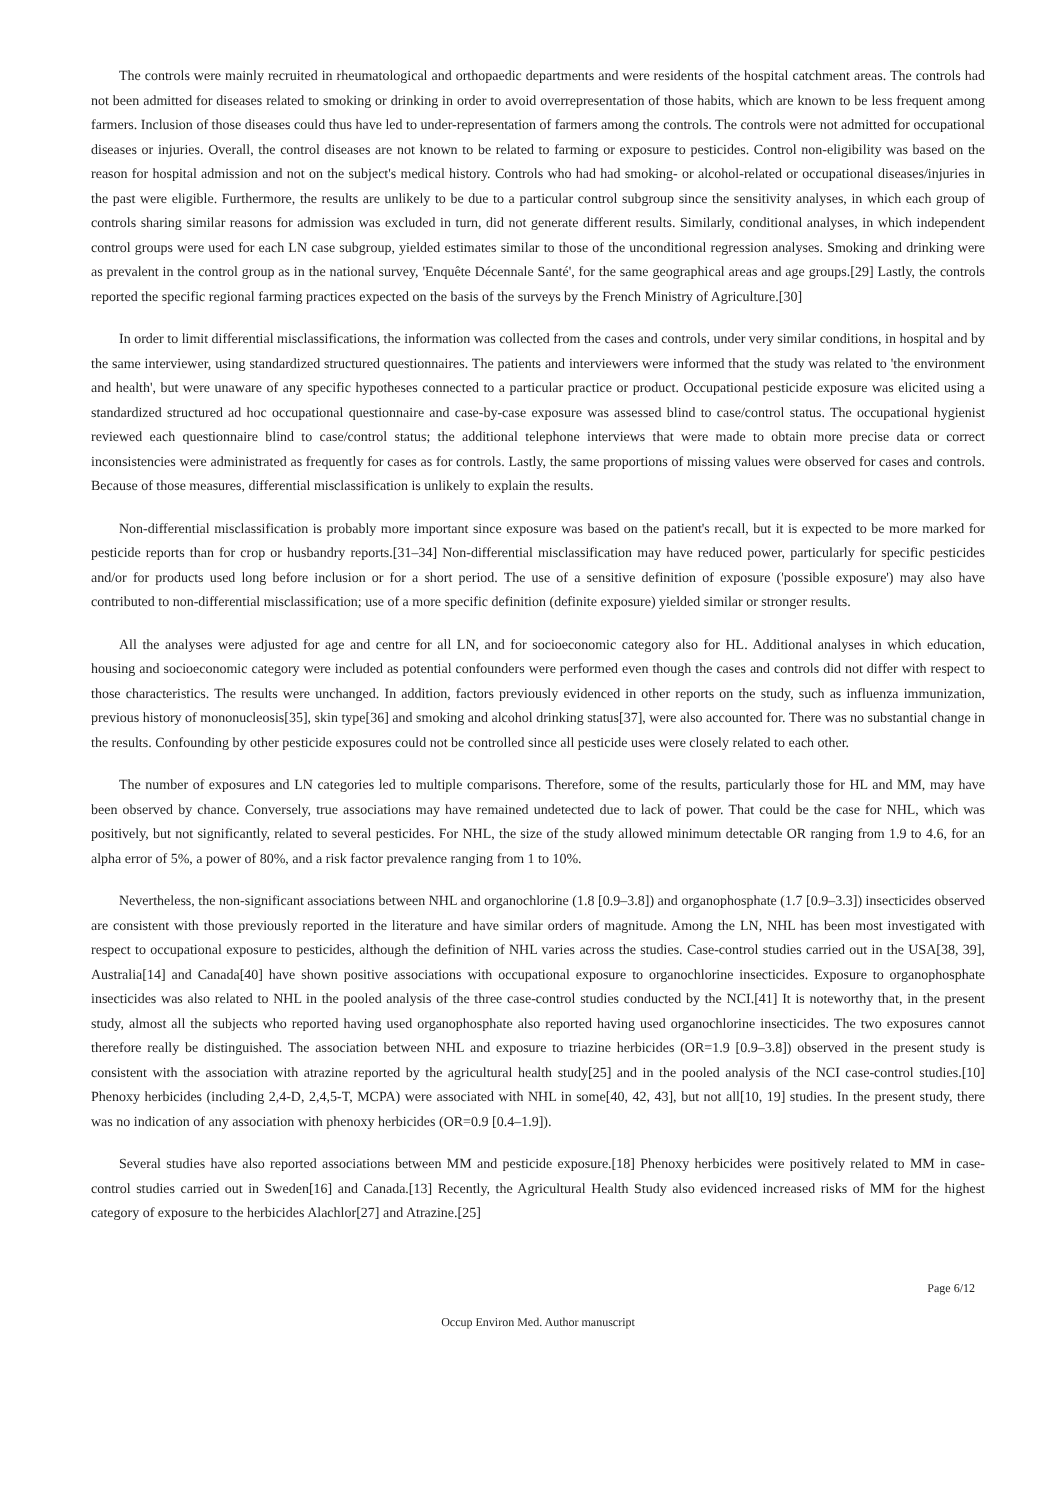The controls were mainly recruited in rheumatological and orthopaedic departments and were residents of the hospital catchment areas. The controls had not been admitted for diseases related to smoking or drinking in order to avoid overrepresentation of those habits, which are known to be less frequent among farmers. Inclusion of those diseases could thus have led to under-representation of farmers among the controls. The controls were not admitted for occupational diseases or injuries. Overall, the control diseases are not known to be related to farming or exposure to pesticides. Control non-eligibility was based on the reason for hospital admission and not on the subject's medical history. Controls who had had smoking- or alcohol-related or occupational diseases/injuries in the past were eligible. Furthermore, the results are unlikely to be due to a particular control subgroup since the sensitivity analyses, in which each group of controls sharing similar reasons for admission was excluded in turn, did not generate different results. Similarly, conditional analyses, in which independent control groups were used for each LN case subgroup, yielded estimates similar to those of the unconditional regression analyses. Smoking and drinking were as prevalent in the control group as in the national survey, 'Enquête Décennale Santé', for the same geographical areas and age groups.[29] Lastly, the controls reported the specific regional farming practices expected on the basis of the surveys by the French Ministry of Agriculture.[30]
In order to limit differential misclassifications, the information was collected from the cases and controls, under very similar conditions, in hospital and by the same interviewer, using standardized structured questionnaires. The patients and interviewers were informed that the study was related to 'the environment and health', but were unaware of any specific hypotheses connected to a particular practice or product. Occupational pesticide exposure was elicited using a standardized structured ad hoc occupational questionnaire and case-by-case exposure was assessed blind to case/control status. The occupational hygienist reviewed each questionnaire blind to case/control status; the additional telephone interviews that were made to obtain more precise data or correct inconsistencies were administrated as frequently for cases as for controls. Lastly, the same proportions of missing values were observed for cases and controls. Because of those measures, differential misclassification is unlikely to explain the results.
Non-differential misclassification is probably more important since exposure was based on the patient's recall, but it is expected to be more marked for pesticide reports than for crop or husbandry reports.[31–34] Non-differential misclassification may have reduced power, particularly for specific pesticides and/or for products used long before inclusion or for a short period. The use of a sensitive definition of exposure ('possible exposure') may also have contributed to non-differential misclassification; use of a more specific definition (definite exposure) yielded similar or stronger results.
All the analyses were adjusted for age and centre for all LN, and for socioeconomic category also for HL. Additional analyses in which education, housing and socioeconomic category were included as potential confounders were performed even though the cases and controls did not differ with respect to those characteristics. The results were unchanged. In addition, factors previously evidenced in other reports on the study, such as influenza immunization, previous history of mononucleosis[35], skin type[36] and smoking and alcohol drinking status[37], were also accounted for. There was no substantial change in the results. Confounding by other pesticide exposures could not be controlled since all pesticide uses were closely related to each other.
The number of exposures and LN categories led to multiple comparisons. Therefore, some of the results, particularly those for HL and MM, may have been observed by chance. Conversely, true associations may have remained undetected due to lack of power. That could be the case for NHL, which was positively, but not significantly, related to several pesticides. For NHL, the size of the study allowed minimum detectable OR ranging from 1.9 to 4.6, for an alpha error of 5%, a power of 80%, and a risk factor prevalence ranging from 1 to 10%.
Nevertheless, the non-significant associations between NHL and organochlorine (1.8 [0.9–3.8]) and organophosphate (1.7 [0.9–3.3]) insecticides observed are consistent with those previously reported in the literature and have similar orders of magnitude. Among the LN, NHL has been most investigated with respect to occupational exposure to pesticides, although the definition of NHL varies across the studies. Case-control studies carried out in the USA[38, 39], Australia[14] and Canada[40] have shown positive associations with occupational exposure to organochlorine insecticides. Exposure to organophosphate insecticides was also related to NHL in the pooled analysis of the three case-control studies conducted by the NCI.[41] It is noteworthy that, in the present study, almost all the subjects who reported having used organophosphate also reported having used organochlorine insecticides. The two exposures cannot therefore really be distinguished. The association between NHL and exposure to triazine herbicides (OR=1.9 [0.9–3.8]) observed in the present study is consistent with the association with atrazine reported by the agricultural health study[25] and in the pooled analysis of the NCI case-control studies.[10] Phenoxy herbicides (including 2,4-D, 2,4,5-T, MCPA) were associated with NHL in some[40, 42, 43], but not all[10, 19] studies. In the present study, there was no indication of any association with phenoxy herbicides (OR=0.9 [0.4–1.9]).
Several studies have also reported associations between MM and pesticide exposure.[18] Phenoxy herbicides were positively related to MM in case-control studies carried out in Sweden[16] and Canada.[13] Recently, the Agricultural Health Study also evidenced increased risks of MM for the highest category of exposure to the herbicides Alachlor[27] and Atrazine.[25]
Page 6/12
Occup Environ Med. Author manuscript